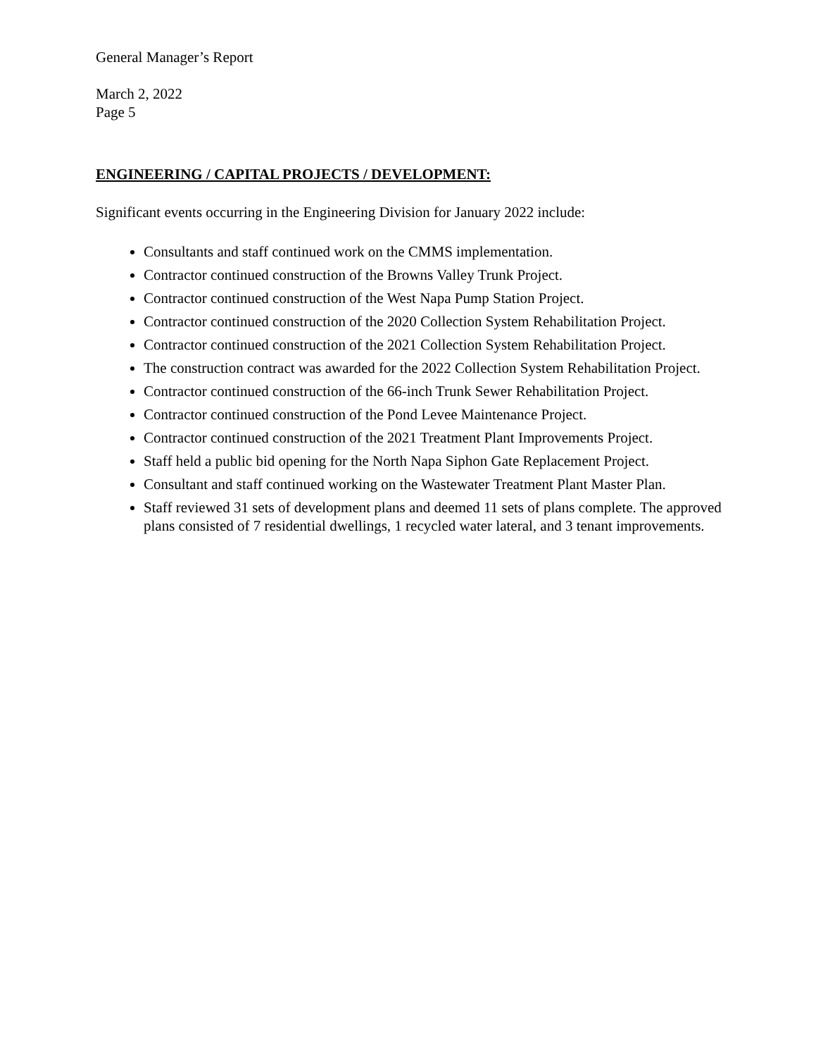General Manager’s Report
March 2, 2022
Page 5
ENGINEERING / CAPITAL PROJECTS / DEVELOPMENT:
Significant events occurring in the Engineering Division for January 2022 include:
Consultants and staff continued work on the CMMS implementation.
Contractor continued construction of the Browns Valley Trunk Project.
Contractor continued construction of the West Napa Pump Station Project.
Contractor continued construction of the 2020 Collection System Rehabilitation Project.
Contractor continued construction of the 2021 Collection System Rehabilitation Project.
The construction contract was awarded for the 2022 Collection System Rehabilitation Project.
Contractor continued construction of the 66-inch Trunk Sewer Rehabilitation Project.
Contractor continued construction of the Pond Levee Maintenance Project.
Contractor continued construction of the 2021 Treatment Plant Improvements Project.
Staff held a public bid opening for the North Napa Siphon Gate Replacement Project.
Consultant and staff continued working on the Wastewater Treatment Plant Master Plan.
Staff reviewed 31 sets of development plans and deemed 11 sets of plans complete. The approved plans consisted of 7 residential dwellings, 1 recycled water lateral, and 3 tenant improvements.